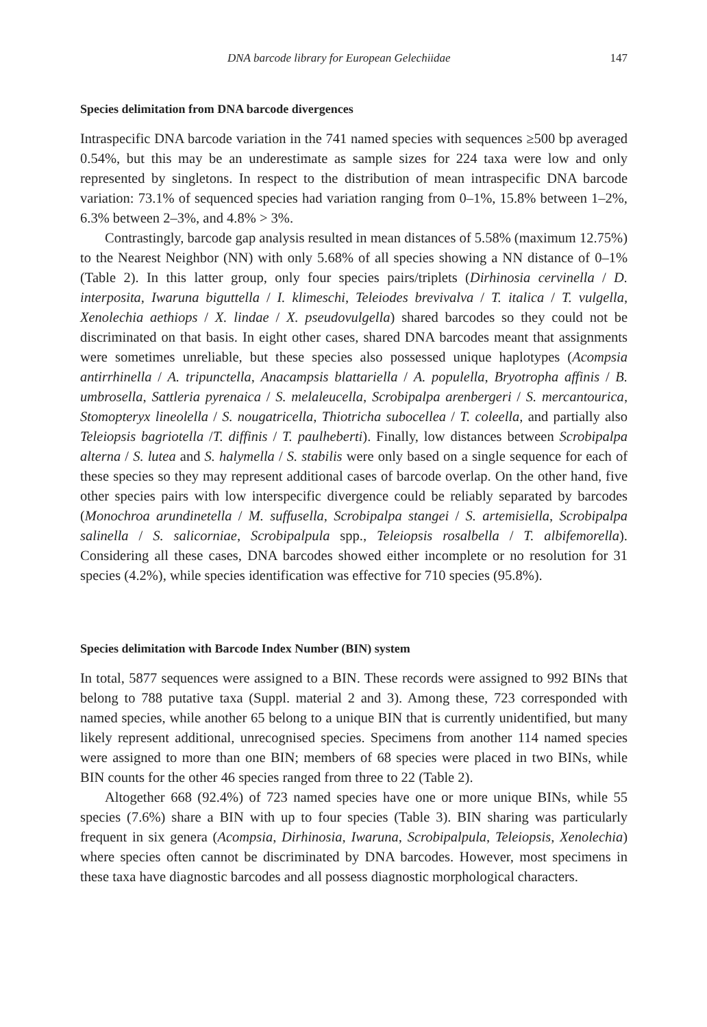DNA barcode library for European Gelechiidae 147
Species delimitation from DNA barcode divergences
Intraspecific DNA barcode variation in the 741 named species with sequences ≥500 bp averaged 0.54%, but this may be an underestimate as sample sizes for 224 taxa were low and only represented by singletons. In respect to the distribution of mean intraspecific DNA barcode variation: 73.1% of sequenced species had variation ranging from 0–1%, 15.8% between 1–2%, 6.3% between 2–3%, and 4.8% > 3%.
Contrastingly, barcode gap analysis resulted in mean distances of 5.58% (maximum 12.75%) to the Nearest Neighbor (NN) with only 5.68% of all species showing a NN distance of 0–1% (Table 2). In this latter group, only four species pairs/triplets (Dirhinosia cervinella / D. interposita, Iwaruna biguttella / I. klimeschi, Teleiodes brevivalva / T. italica / T. vulgella, Xenolechia aethiops / X. lindae / X. pseudovulgella) shared barcodes so they could not be discriminated on that basis. In eight other cases, shared DNA barcodes meant that assignments were sometimes unreliable, but these species also possessed unique haplotypes (Acompsia antirrhinella / A. tripunctella, Anacampsis blattariella / A. populella, Bryotropha affinis / B. umbrosella, Sattleria pyrenaica / S. melaleucella, Scrobipalpa arenbergeri / S. mercantourica, Stomopteryx lineolella / S. nougatricella, Thiotricha subocellea / T. coleella, and partially also Teleiopsis bagriotella /T. diffinis / T. paulheberti). Finally, low distances between Scrobipalpa alterna / S. lutea and S. halymella / S. stabilis were only based on a single sequence for each of these species so they may represent additional cases of barcode overlap. On the other hand, five other species pairs with low interspecific divergence could be reliably separated by barcodes (Monochroa arundinetella / M. suffusella, Scrobipalpa stangei / S. artemisiella, Scrobipalpa salinella / S. salicorniae, Scrobipalpula spp., Teleiopsis rosalbella / T. albifemorella). Considering all these cases, DNA barcodes showed either incomplete or no resolution for 31 species (4.2%), while species identification was effective for 710 species (95.8%).
Species delimitation with Barcode Index Number (BIN) system
In total, 5877 sequences were assigned to a BIN. These records were assigned to 992 BINs that belong to 788 putative taxa (Suppl. material 2 and 3). Among these, 723 corresponded with named species, while another 65 belong to a unique BIN that is currently unidentified, but many likely represent additional, unrecognised species. Specimens from another 114 named species were assigned to more than one BIN; members of 68 species were placed in two BINs, while BIN counts for the other 46 species ranged from three to 22 (Table 2).
Altogether 668 (92.4%) of 723 named species have one or more unique BINs, while 55 species (7.6%) share a BIN with up to four species (Table 3). BIN sharing was particularly frequent in six genera (Acompsia, Dirhinosia, Iwaruna, Scrobipalpula, Teleiopsis, Xenolechia) where species often cannot be discriminated by DNA barcodes. However, most specimens in these taxa have diagnostic barcodes and all possess diagnostic morphological characters.